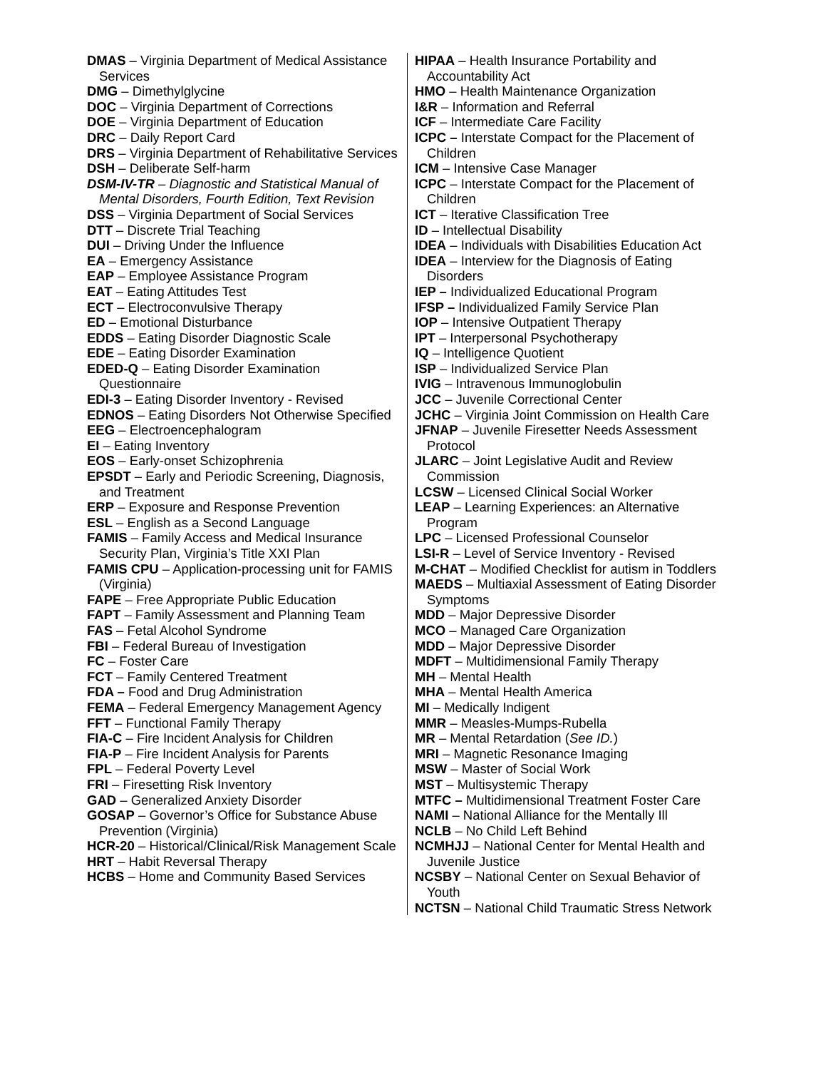DMAS – Virginia Department of Medical Assistance Services
DMG – Dimethylglycine
DOC – Virginia Department of Corrections
DOE – Virginia Department of Education
DRC – Daily Report Card
DRS – Virginia Department of Rehabilitative Services
DSH – Deliberate Self-harm
DSM-IV-TR – Diagnostic and Statistical Manual of Mental Disorders, Fourth Edition, Text Revision
DSS – Virginia Department of Social Services
DTT – Discrete Trial Teaching
DUI – Driving Under the Influence
EA – Emergency Assistance
EAP – Employee Assistance Program
EAT – Eating Attitudes Test
ECT – Electroconvulsive Therapy
ED – Emotional Disturbance
EDDS – Eating Disorder Diagnostic Scale
EDE – Eating Disorder Examination
EDED-Q – Eating Disorder Examination Questionnaire
EDI-3 – Eating Disorder Inventory - Revised
EDNOS – Eating Disorders Not Otherwise Specified
EEG – Electroencephalogram
EI – Eating Inventory
EOS – Early-onset Schizophrenia
EPSDT – Early and Periodic Screening, Diagnosis, and Treatment
ERP – Exposure and Response Prevention
ESL – English as a Second Language
FAMIS – Family Access and Medical Insurance Security Plan, Virginia’s Title XXI Plan
FAMIS CPU – Application-processing unit for FAMIS (Virginia)
FAPE – Free Appropriate Public Education
FAPT – Family Assessment and Planning Team
FAS – Fetal Alcohol Syndrome
FBI – Federal Bureau of Investigation
FC – Foster Care
FCT – Family Centered Treatment
FDA – Food and Drug Administration
FEMA – Federal Emergency Management Agency
FFT – Functional Family Therapy
FIA-C – Fire Incident Analysis for Children
FIA-P – Fire Incident Analysis for Parents
FPL – Federal Poverty Level
FRI – Firesetting Risk Inventory
GAD – Generalized Anxiety Disorder
GOSAP – Governor’s Office for Substance Abuse Prevention (Virginia)
HCR-20 – Historical/Clinical/Risk Management Scale
HRT – Habit Reversal Therapy
HCBS – Home and Community Based Services
HIPAA – Health Insurance Portability and Accountability Act
HMO – Health Maintenance Organization
I&R – Information and Referral
ICF – Intermediate Care Facility
ICPC – Interstate Compact for the Placement of Children
ICM – Intensive Case Manager
ICPC – Interstate Compact for the Placement of Children
ICT – Iterative Classification Tree
ID – Intellectual Disability
IDEA – Individuals with Disabilities Education Act
IDEA – Interview for the Diagnosis of Eating Disorders
IEP – Individualized Educational Program
IFSP – Individualized Family Service Plan
IOP – Intensive Outpatient Therapy
IPT – Interpersonal Psychotherapy
IQ – Intelligence Quotient
ISP – Individualized Service Plan
IVIG – Intravenous Immunoglobulin
JCC – Juvenile Correctional Center
JCHC – Virginia Joint Commission on Health Care
JFNAP – Juvenile Firesetter Needs Assessment Protocol
JLARC – Joint Legislative Audit and Review Commission
LCSW – Licensed Clinical Social Worker
LEAP – Learning Experiences: an Alternative Program
LPC – Licensed Professional Counselor
LSI-R – Level of Service Inventory - Revised
M-CHAT – Modified Checklist for autism in Toddlers
MAEDS – Multiaxial Assessment of Eating Disorder Symptoms
MDD – Major Depressive Disorder
MCO – Managed Care Organization
MDD – Major Depressive Disorder
MDFT – Multidimensional Family Therapy
MH – Mental Health
MHA – Mental Health America
MI – Medically Indigent
MMR – Measles-Mumps-Rubella
MR – Mental Retardation (See ID.)
MRI – Magnetic Resonance Imaging
MSW – Master of Social Work
MST – Multisystemic Therapy
MTFC – Multidimensional Treatment Foster Care
NAMI – National Alliance for the Mentally Ill
NCLB – No Child Left Behind
NCMHJJ – National Center for Mental Health and Juvenile Justice
NCSBY – National Center on Sexual Behavior of Youth
NCTSN – National Child Traumatic Stress Network